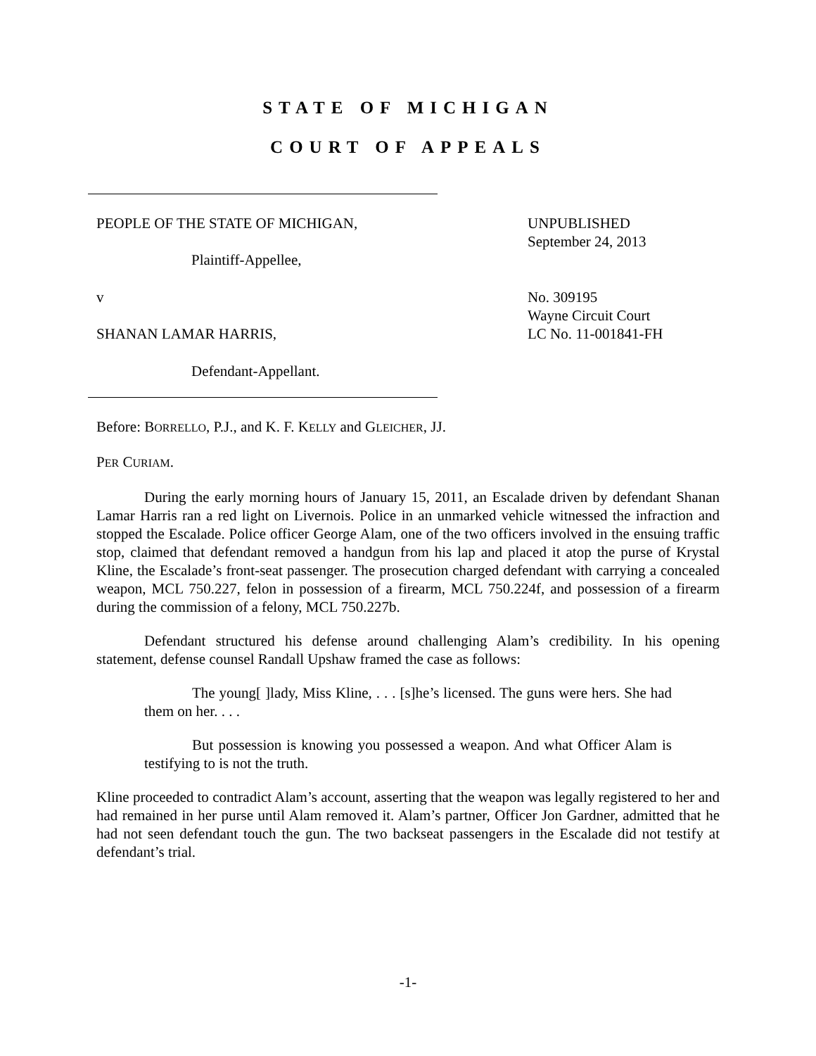STATE OF MICHIGAN
COURT OF APPEALS
PEOPLE OF THE STATE OF MICHIGAN,
UNPUBLISHED
September 24, 2013
Plaintiff-Appellee,
v
No. 309195
Wayne Circuit Court
LC No. 11-001841-FH
SHANAN LAMAR HARRIS,
Defendant-Appellant.
Before: BORRELLO, P.J., and K. F. KELLY and GLEICHER, JJ.
PER CURIAM.
During the early morning hours of January 15, 2011, an Escalade driven by defendant Shanan Lamar Harris ran a red light on Livernois. Police in an unmarked vehicle witnessed the infraction and stopped the Escalade. Police officer George Alam, one of the two officers involved in the ensuing traffic stop, claimed that defendant removed a handgun from his lap and placed it atop the purse of Krystal Kline, the Escalade’s front-seat passenger. The prosecution charged defendant with carrying a concealed weapon, MCL 750.227, felon in possession of a firearm, MCL 750.224f, and possession of a firearm during the commission of a felony, MCL 750.227b.
Defendant structured his defense around challenging Alam’s credibility. In his opening statement, defense counsel Randall Upshaw framed the case as follows:
The young[ ]lady, Miss Kline, . . . [s]he’s licensed. The guns were hers. She had them on her. . . .
But possession is knowing you possessed a weapon. And what Officer Alam is testifying to is not the truth.
Kline proceeded to contradict Alam’s account, asserting that the weapon was legally registered to her and had remained in her purse until Alam removed it. Alam’s partner, Officer Jon Gardner, admitted that he had not seen defendant touch the gun. The two backseat passengers in the Escalade did not testify at defendant’s trial.
-1-